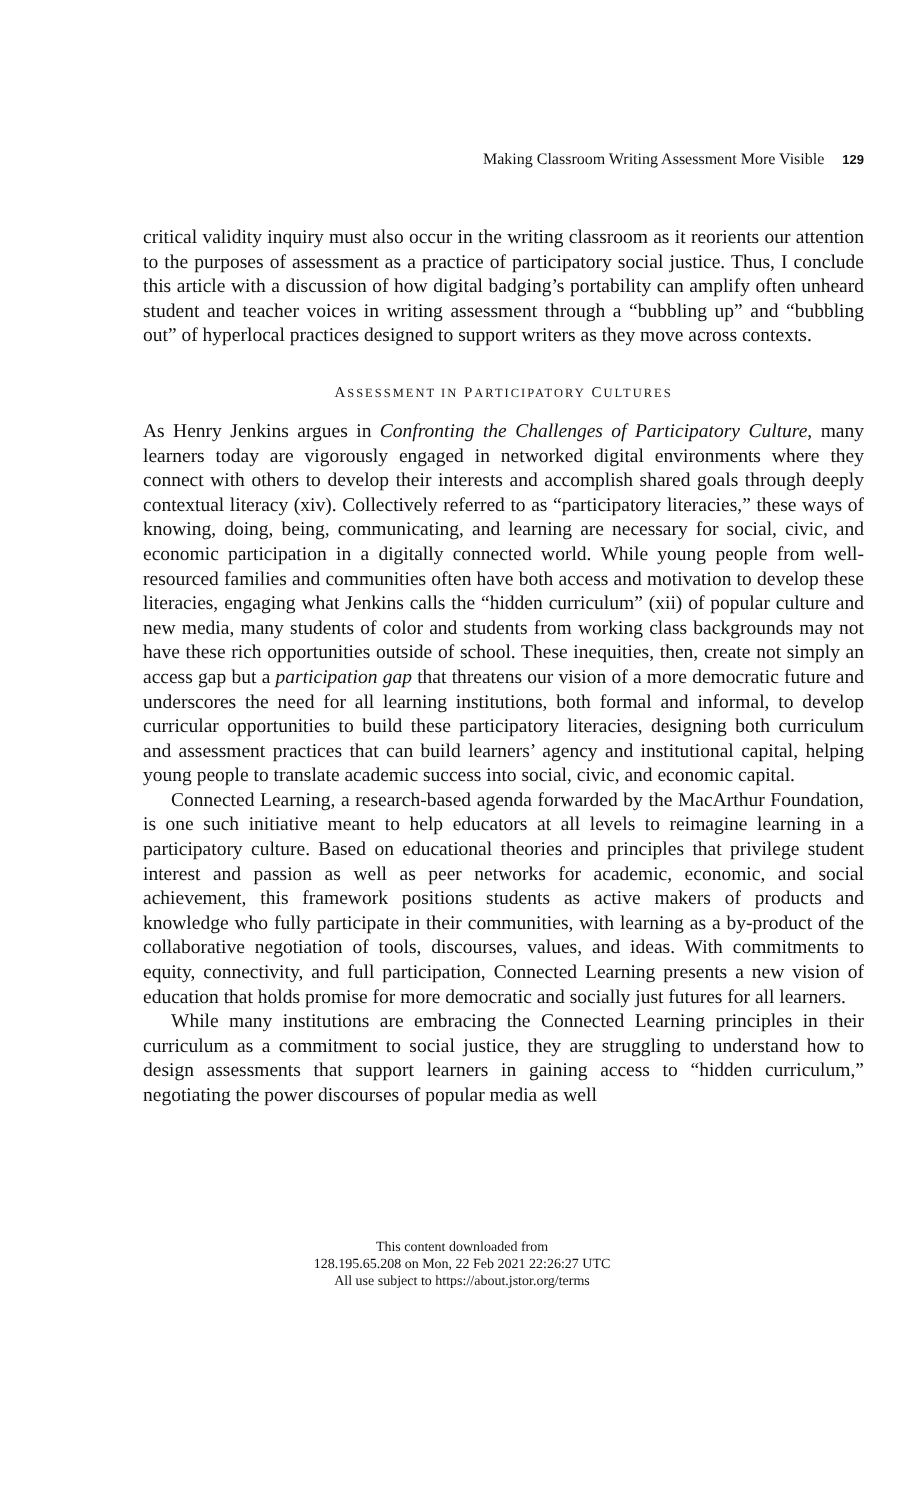Making Classroom Writing Assessment More Visible 129
critical validity inquiry must also occur in the writing classroom as it reorients our attention to the purposes of assessment as a practice of participatory social justice. Thus, I conclude this article with a discussion of how digital badging’s portability can amplify often unheard student and teacher voices in writing assessment through a “bubbling up” and “bubbling out” of hyperlocal practices designed to support writers as they move across contexts.
ASSESSMENT IN PARTICIPATORY CULTURES
As Henry Jenkins argues in Confronting the Challenges of Participatory Culture, many learners today are vigorously engaged in networked digital environments where they connect with others to develop their interests and accomplish shared goals through deeply contextual literacy (xiv). Collectively referred to as “participatory literacies,” these ways of knowing, doing, being, communicating, and learning are necessary for social, civic, and economic participation in a digitally connected world. While young people from well-resourced families and communities often have both access and motivation to develop these literacies, engaging what Jenkins calls the “hidden curriculum” (xii) of popular culture and new media, many students of color and students from working class backgrounds may not have these rich opportunities outside of school. These inequities, then, create not simply an access gap but a participation gap that threatens our vision of a more democratic future and underscores the need for all learning institutions, both formal and informal, to develop curricular opportunities to build these participatory literacies, designing both curriculum and assessment practices that can build learners’ agency and institutional capital, helping young people to translate academic success into social, civic, and economic capital.
Connected Learning, a research-based agenda forwarded by the MacArthur Foundation, is one such initiative meant to help educators at all levels to reimagine learning in a participatory culture. Based on educational theories and principles that privilege student interest and passion as well as peer networks for academic, economic, and social achievement, this framework positions students as active makers of products and knowledge who fully participate in their communities, with learning as a by-product of the collaborative negotiation of tools, discourses, values, and ideas. With commitments to equity, connectivity, and full participation, Connected Learning presents a new vision of education that holds promise for more democratic and socially just futures for all learners.
While many institutions are embracing the Connected Learning principles in their curriculum as a commitment to social justice, they are struggling to understand how to design assessments that support learners in gaining access to “hidden curriculum,” negotiating the power discourses of popular media as well
This content downloaded from
128.195.65.208 on Mon, 22 Feb 2021 22:26:27 UTC
All use subject to https://about.jstor.org/terms